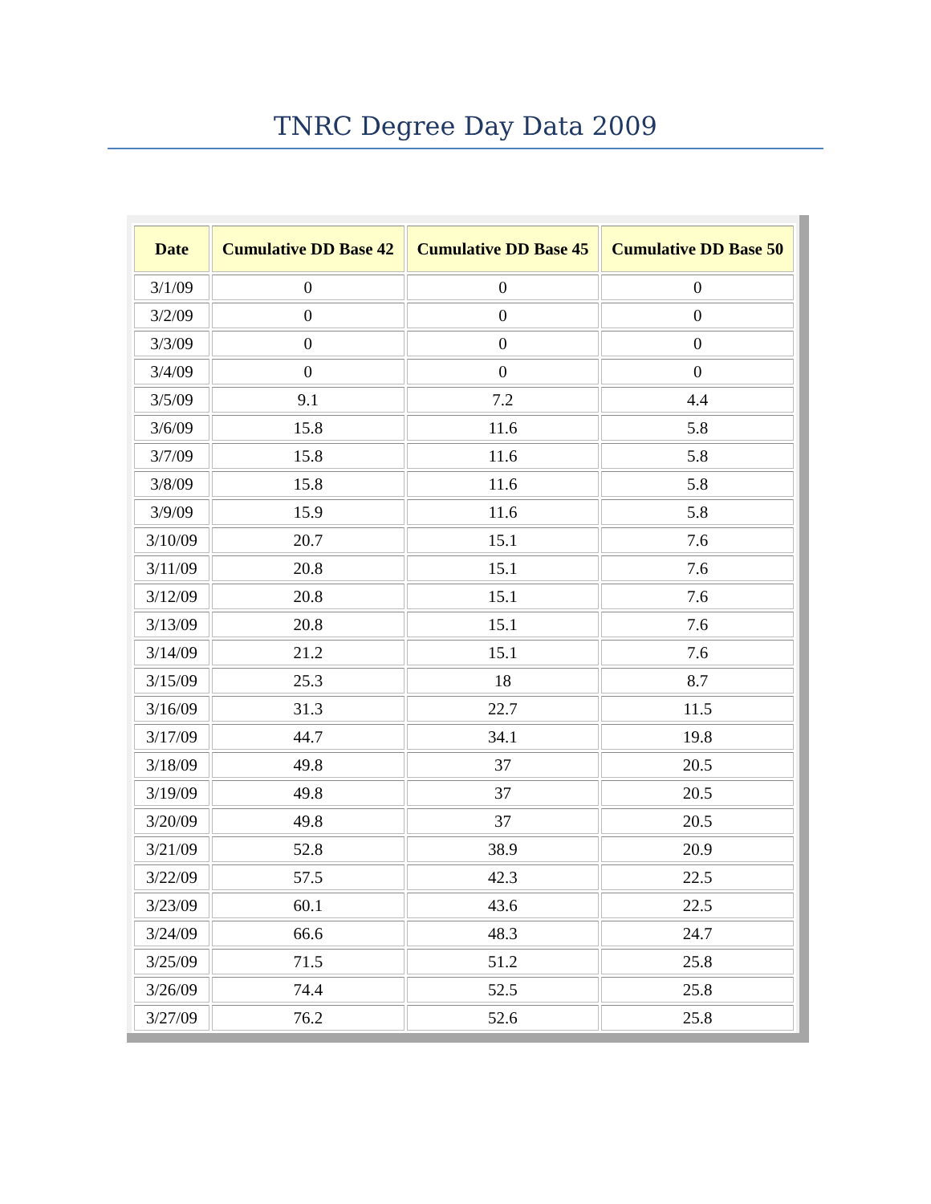TNRC Degree Day Data 2009
| Date | Cumulative DD Base 42 | Cumulative DD Base 45 | Cumulative DD Base 50 |
| --- | --- | --- | --- |
| 3/1/09 | 0 | 0 | 0 |
| 3/2/09 | 0 | 0 | 0 |
| 3/3/09 | 0 | 0 | 0 |
| 3/4/09 | 0 | 0 | 0 |
| 3/5/09 | 9.1 | 7.2 | 4.4 |
| 3/6/09 | 15.8 | 11.6 | 5.8 |
| 3/7/09 | 15.8 | 11.6 | 5.8 |
| 3/8/09 | 15.8 | 11.6 | 5.8 |
| 3/9/09 | 15.9 | 11.6 | 5.8 |
| 3/10/09 | 20.7 | 15.1 | 7.6 |
| 3/11/09 | 20.8 | 15.1 | 7.6 |
| 3/12/09 | 20.8 | 15.1 | 7.6 |
| 3/13/09 | 20.8 | 15.1 | 7.6 |
| 3/14/09 | 21.2 | 15.1 | 7.6 |
| 3/15/09 | 25.3 | 18 | 8.7 |
| 3/16/09 | 31.3 | 22.7 | 11.5 |
| 3/17/09 | 44.7 | 34.1 | 19.8 |
| 3/18/09 | 49.8 | 37 | 20.5 |
| 3/19/09 | 49.8 | 37 | 20.5 |
| 3/20/09 | 49.8 | 37 | 20.5 |
| 3/21/09 | 52.8 | 38.9 | 20.9 |
| 3/22/09 | 57.5 | 42.3 | 22.5 |
| 3/23/09 | 60.1 | 43.6 | 22.5 |
| 3/24/09 | 66.6 | 48.3 | 24.7 |
| 3/25/09 | 71.5 | 51.2 | 25.8 |
| 3/26/09 | 74.4 | 52.5 | 25.8 |
| 3/27/09 | 76.2 | 52.6 | 25.8 |